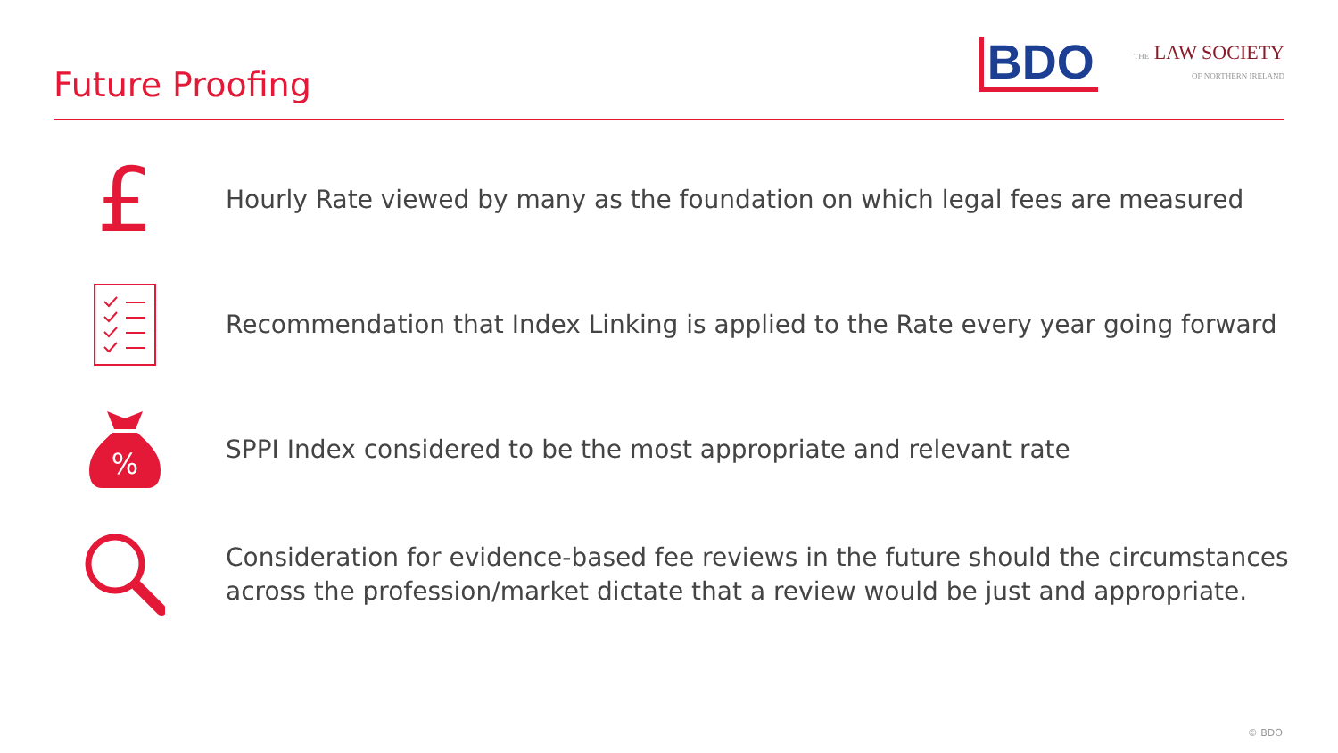Future Proofing
BDO
THE LAW SOCIETY
OF NORTHERN IRELAND
£
Hourly Rate viewed by many as the foundation on which legal fees are measured
Recommendation that Index Linking is applied to the Rate every year going forward
%
SPPI Index considered to be the most appropriate and relevant rate
Consideration for evidence-based fee reviews in the future should the circumstances
across the profession/market dictate that a review would be just and appropriate.
© BDO